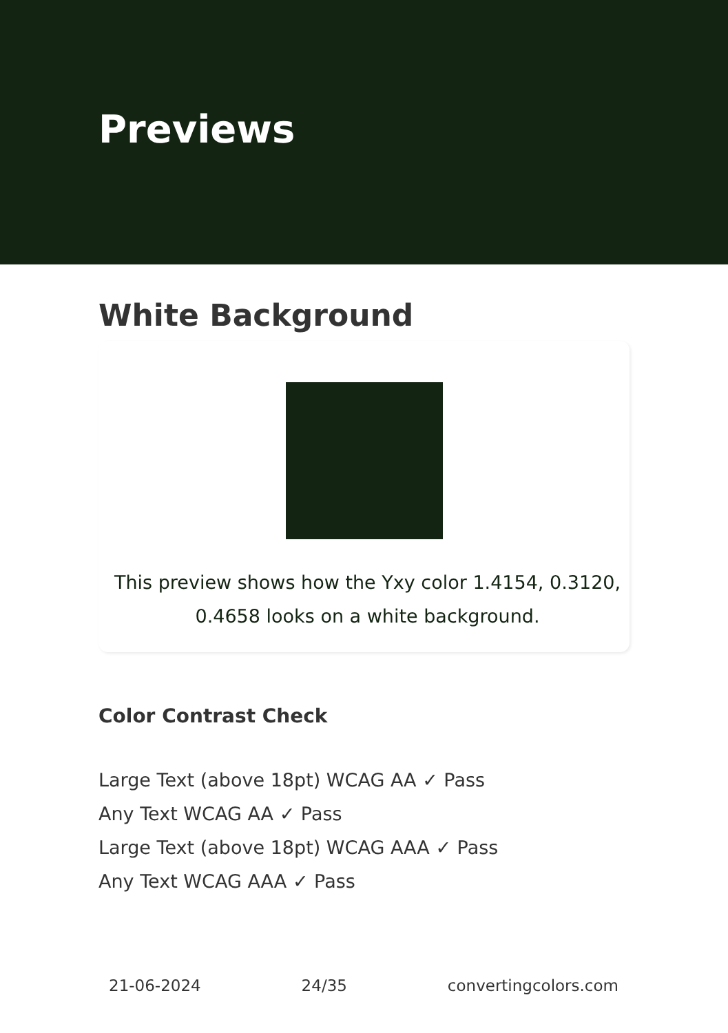Previews
White Background
This preview shows how the Yxy color 1.4154, 0.3120, 0.4658 looks on a white background.
Color Contrast Check
Large Text (above 18pt) WCAG AA ✓ Pass
Any Text WCAG AA ✓ Pass
Large Text (above 18pt) WCAG AAA ✓ Pass
Any Text WCAG AAA ✓ Pass
21-06-2024 24/35 convertingcolors.com